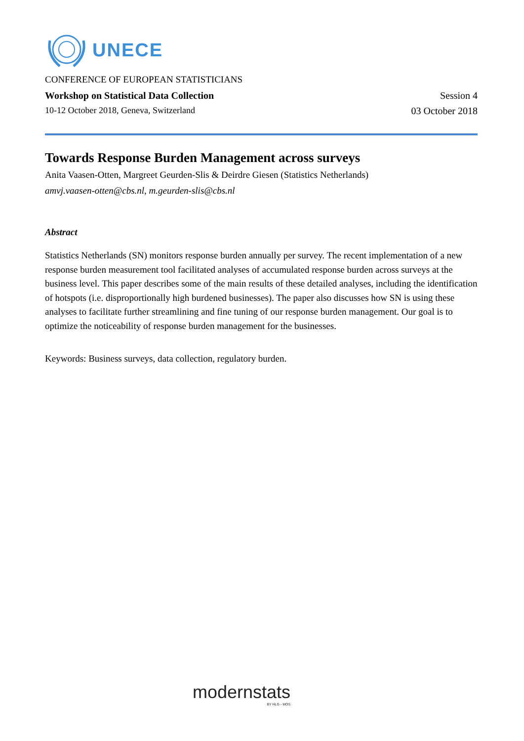UNECE
CONFERENCE OF EUROPEAN STATISTICIANS
Workshop on Statistical Data Collection Session 4
10-12 October 2018, Geneva, Switzerland 03 October 2018
Towards Response Burden Management across surveys
Anita Vaasen-Otten, Margreet Geurden-Slis & Deirdre Giesen (Statistics Netherlands)
amvj.vaasen-otten@cbs.nl, m.geurden-slis@cbs.nl
Abstract
Statistics Netherlands (SN) monitors response burden annually per survey. The recent implementation of a new response burden measurement tool facilitated analyses of accumulated response burden across surveys at the business level. This paper describes some of the main results of these detailed analyses, including the identification of hotspots (i.e. disproportionally high burdened businesses). The paper also discusses how SN is using these analyses to facilitate further streamlining and fine tuning of our response burden management. Our goal is to optimize the noticeability of response burden management for the businesses.
Keywords: Business surveys, data collection, regulatory burden.
modernstats
BY HLG - MOS